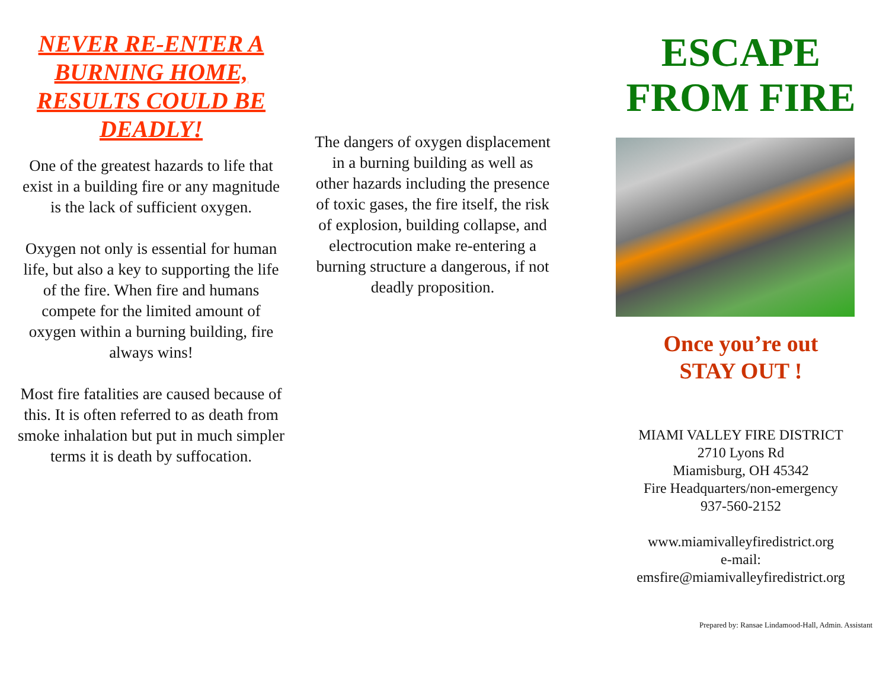NEVER RE-ENTER A BURNING HOME, RESULTS COULD BE DEADLY!
One of the greatest hazards to life that exist in a building fire or any magnitude is the lack of sufficient oxygen.
Oxygen not only is essential for human life, but also a key to supporting the life of the fire. When fire and humans compete for the limited amount of oxygen within a burning building, fire always wins!
Most fire fatalities are caused because of this. It is often referred to as death from smoke inhalation but put in much simpler terms it is death by suffocation.
The dangers of oxygen displacement in a burning building as well as other hazards including the presence of toxic gases, the fire itself, the risk of explosion, building collapse, and electrocution make re-entering a burning structure a dangerous, if not deadly proposition.
ESCAPE FROM FIRE
Once you’re out
STAY OUT !
MIAMI VALLEY FIRE DISTRICT
2710 Lyons Rd
Miamisburg, OH 45342
Fire Headquarters/non-emergency
937-560-2152
www.miamivalleyfiredistrict.org
e-mail:
emsfire@miamivalleyfiredistrict.org
Prepared by: Ransae Lindamood-Hall, Admin. Assistant